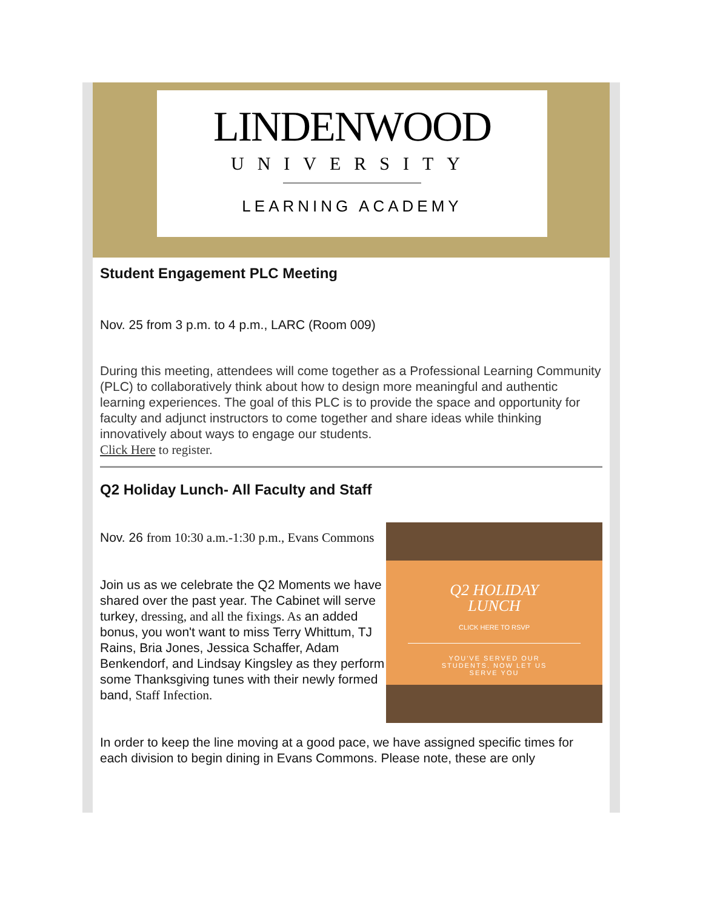LINDENWOOD
UNIVERSITY
LEARNING ACADEMY
Student Engagement PLC Meeting
Nov. 25 from 3 p.m. to 4 p.m., LARC (Room 009)
During this meeting, attendees will come together as a Professional Learning Community (PLC) to collaboratively think about how to design more meaningful and authentic learning experiences. The goal of this PLC is to provide the space and opportunity for faculty and adjunct instructors to come together and share ideas while thinking innovatively about ways to engage our students.
Click Here to register.
Q2 Holiday Lunch- All Faculty and Staff
Q2 HOLIDAY
LUNCH
CLICK HERE TO RSVP
YOU'VE SERVED OUR
STUDENTS. NOW LET US
SERVE YOU
Nov. 26 from 10:30 a.m.-1:30 p.m., Evans Commons
Join us as we celebrate the Q2 Moments we have shared over the past year. The Cabinet will serve turkey, dressing, and all the fixings. As an added bonus, you won't want to miss Terry Whittum, TJ Rains, Bria Jones, Jessica Schaffer, Adam Benkendorf, and Lindsay Kingsley as they perform some Thanksgiving tunes with their newly formed band, Staff Infection.
In order to keep the line moving at a good pace, we have assigned specific times for each division to begin dining in Evans Commons. Please note, these are only